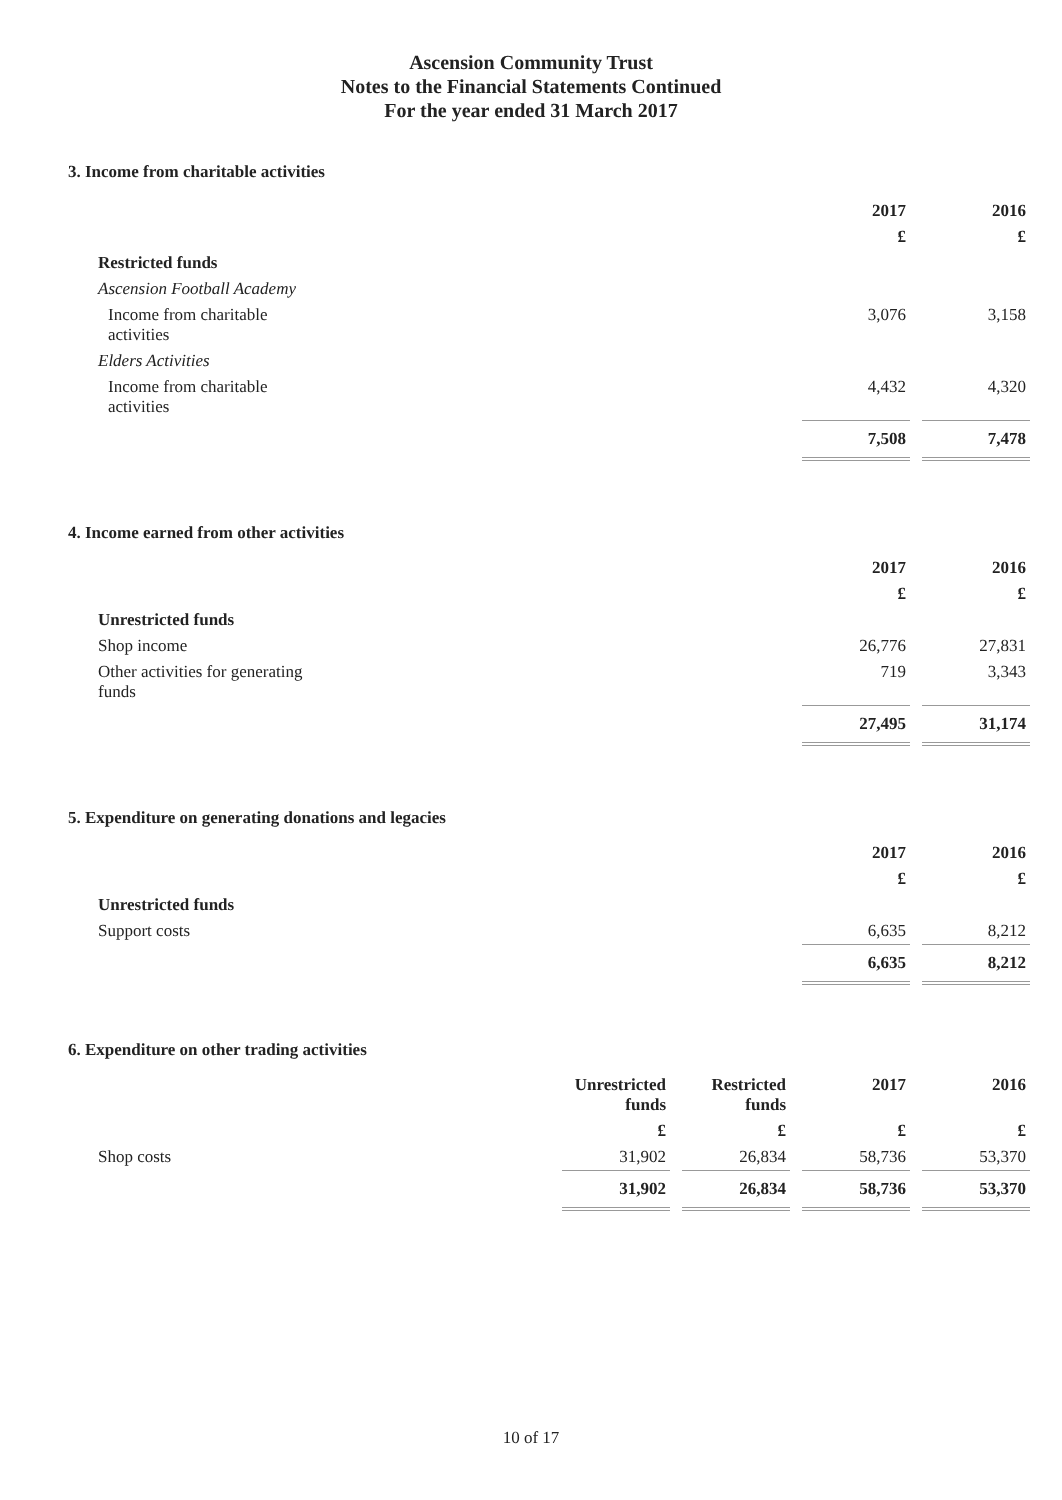Ascension Community Trust
Notes to the Financial Statements Continued
For the year ended 31 March 2017
3. Income from charitable activities
| | 2017 | 2016 |
| | £ | £ |
| Restricted funds | | |
| Ascension Football Academy | | |
| Income from charitable activities | 3,076 | 3,158 |
| Elders Activities | | |
| Income from charitable activities | 4,432 | 4,320 |
| | 7,508 | 7,478 |
4. Income earned from other activities
| | 2017 | 2016 |
| | £ | £ |
| Unrestricted funds | | |
| Shop income | 26,776 | 27,831 |
| Other activities for generating funds | 719 | 3,343 |
| | 27,495 | 31,174 |
5. Expenditure on generating donations and legacies
| | 2017 | 2016 |
| | £ | £ |
| Unrestricted funds | | |
| Support costs | 6,635 | 8,212 |
| | 6,635 | 8,212 |
6. Expenditure on other trading activities
| | Unrestricted funds | Restricted funds | 2017 | 2016 |
| | £ | £ | £ | £ |
| Shop costs | 31,902 | 26,834 | 58,736 | 53,370 |
| | 31,902 | 26,834 | 58,736 | 53,370 |
10 of 17